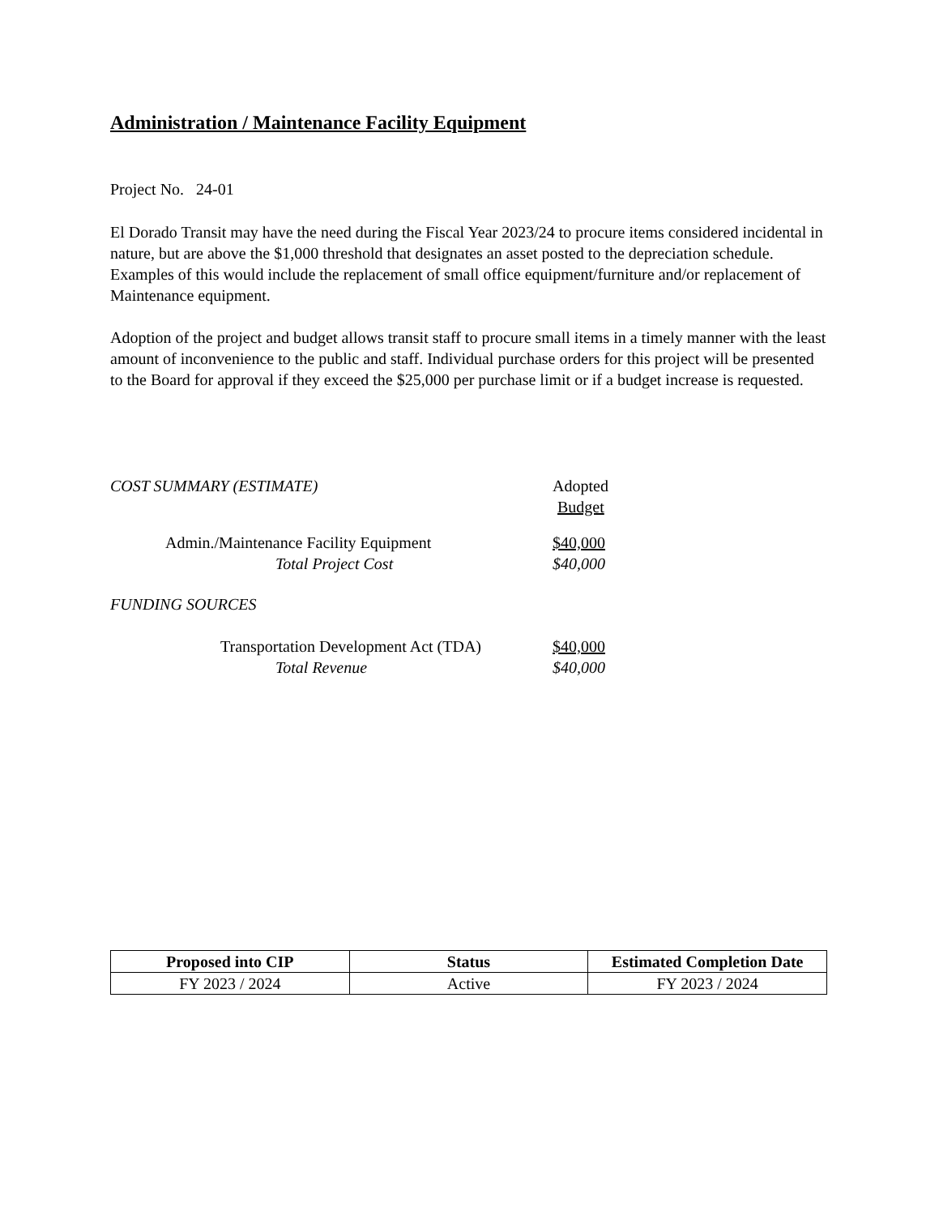Administration / Maintenance Facility Equipment
Project No. 24-01
El Dorado Transit may have the need during the Fiscal Year 2023/24 to procure items considered incidental in nature, but are above the $1,000 threshold that designates an asset posted to the depreciation schedule. Examples of this would include the replacement of small office equipment/furniture and/or replacement of Maintenance equipment.
Adoption of the project and budget allows transit staff to procure small items in a timely manner with the least amount of inconvenience to the public and staff. Individual purchase orders for this project will be presented to the Board for approval if they exceed the $25,000 per purchase limit or if a budget increase is requested.
COST SUMMARY (ESTIMATE) Adopted
Budget
Admin./Maintenance Facility Equipment $40,000
Total Project Cost $40,000
FUNDING SOURCES
Transportation Development Act (TDA)
$40,000
Total Revenue $40,000
| Proposed into CIP | Status | Estimated Completion Date |
| --- | --- | --- |
| FY 2023 / 2024 | Active | FY 2023 / 2024 |